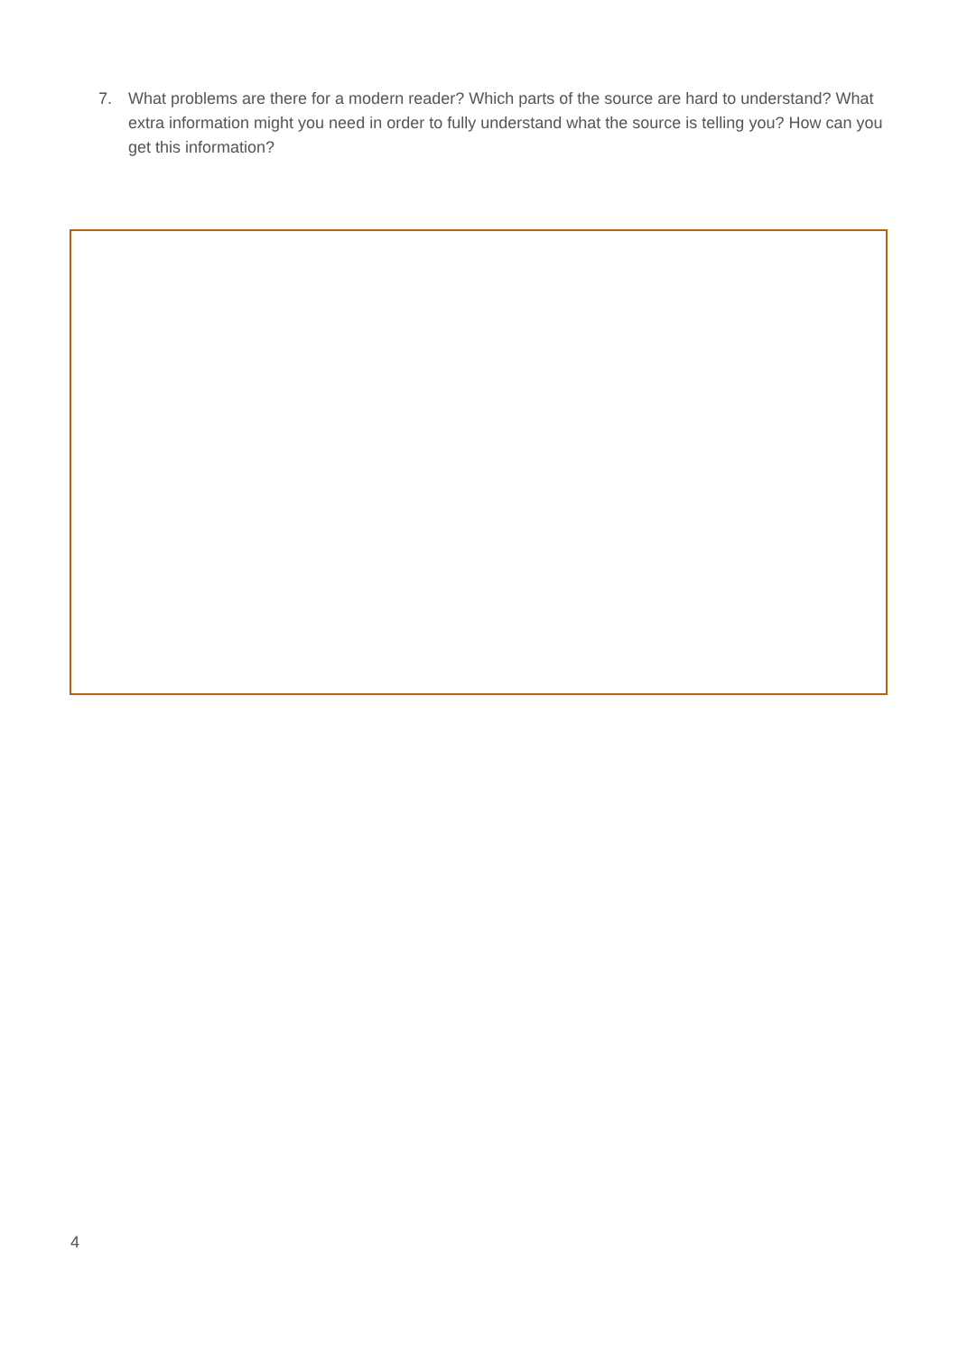7. What problems are there for a modern reader? Which parts of the source are hard to understand? What extra information might you need in order to fully understand what the source is telling you? How can you get this information?
4